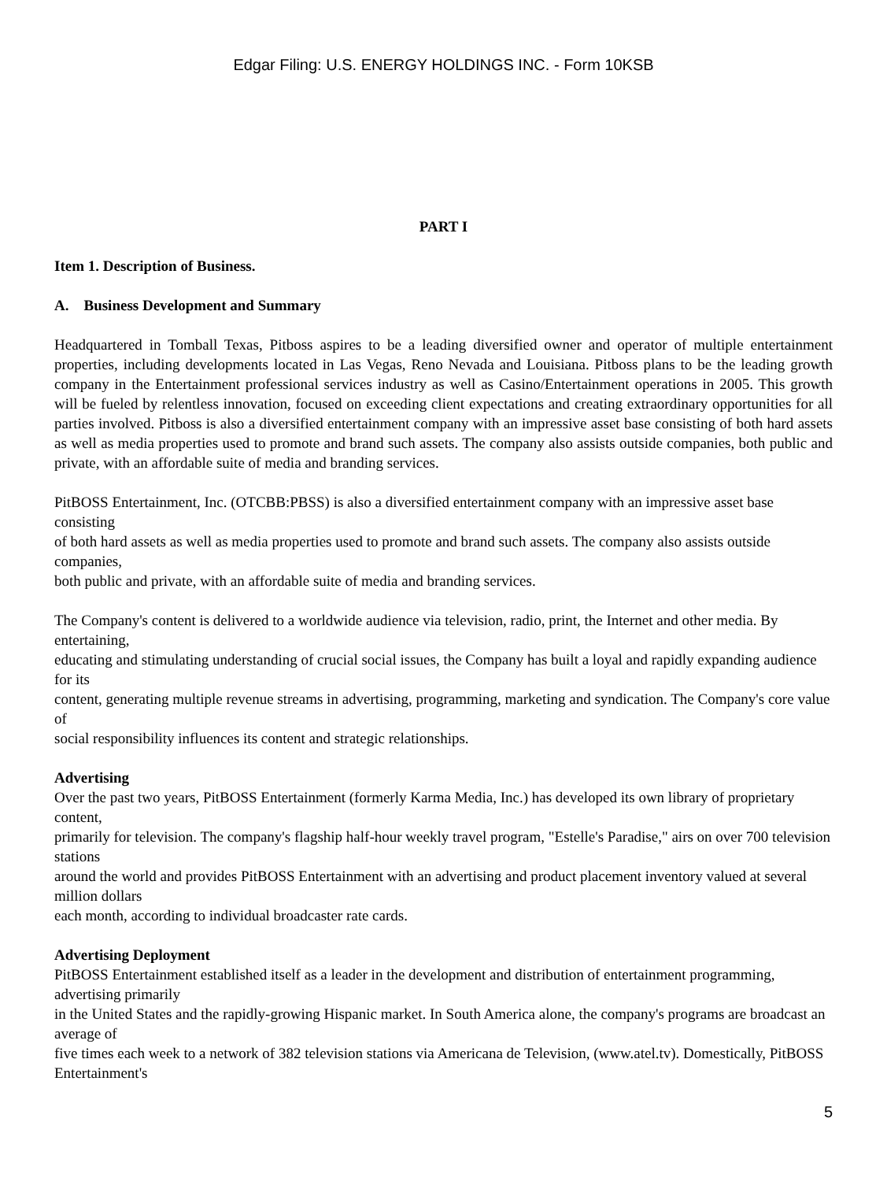Edgar Filing: U.S. ENERGY HOLDINGS INC. - Form 10KSB
PART I
Item 1. Description of Business.
A. Business Development and Summary
Headquartered in Tomball Texas, Pitboss aspires to be a leading diversified owner and operator of multiple entertainment properties, including developments located in Las Vegas, Reno Nevada and Louisiana. Pitboss plans to be the leading growth company in the Entertainment professional services industry as well as Casino/Entertainment operations in 2005. This growth will be fueled by relentless innovation, focused on exceeding client expectations and creating extraordinary opportunities for all parties involved. Pitboss is also a diversified entertainment company with an impressive asset base consisting of both hard assets as well as media properties used to promote and brand such assets. The company also assists outside companies, both public and private, with an affordable suite of media and branding services.
PitBOSS Entertainment, Inc. (OTCBB:PBSS) is also a diversified entertainment company with an impressive asset base consisting
of both hard assets as well as media properties used to promote and brand such assets. The company also assists outside companies,
both public and private, with an affordable suite of media and branding services.
The Company's content is delivered to a worldwide audience via television, radio, print, the Internet and other media. By entertaining,
educating and stimulating understanding of crucial social issues, the Company has built a loyal and rapidly expanding audience for its
content, generating multiple revenue streams in advertising, programming, marketing and syndication. The Company's core value of
social responsibility influences its content and strategic relationships.
Advertising
Over the past two years, PitBOSS Entertainment (formerly Karma Media, Inc.) has developed its own library of proprietary content,
primarily for television. The company's flagship half-hour weekly travel program, "Estelle's Paradise," airs on over 700 television stations
around the world and provides PitBOSS Entertainment with an advertising and product placement inventory valued at several million dollars
each month, according to individual broadcaster rate cards.
Advertising Deployment
PitBOSS Entertainment established itself as a leader in the development and distribution of entertainment programming, advertising primarily
in the United States and the rapidly-growing Hispanic market. In South America alone, the company's programs are broadcast an average of
five times each week to a network of 382 television stations via Americana de Television, (www.atel.tv). Domestically, PitBOSS Entertainment's
5